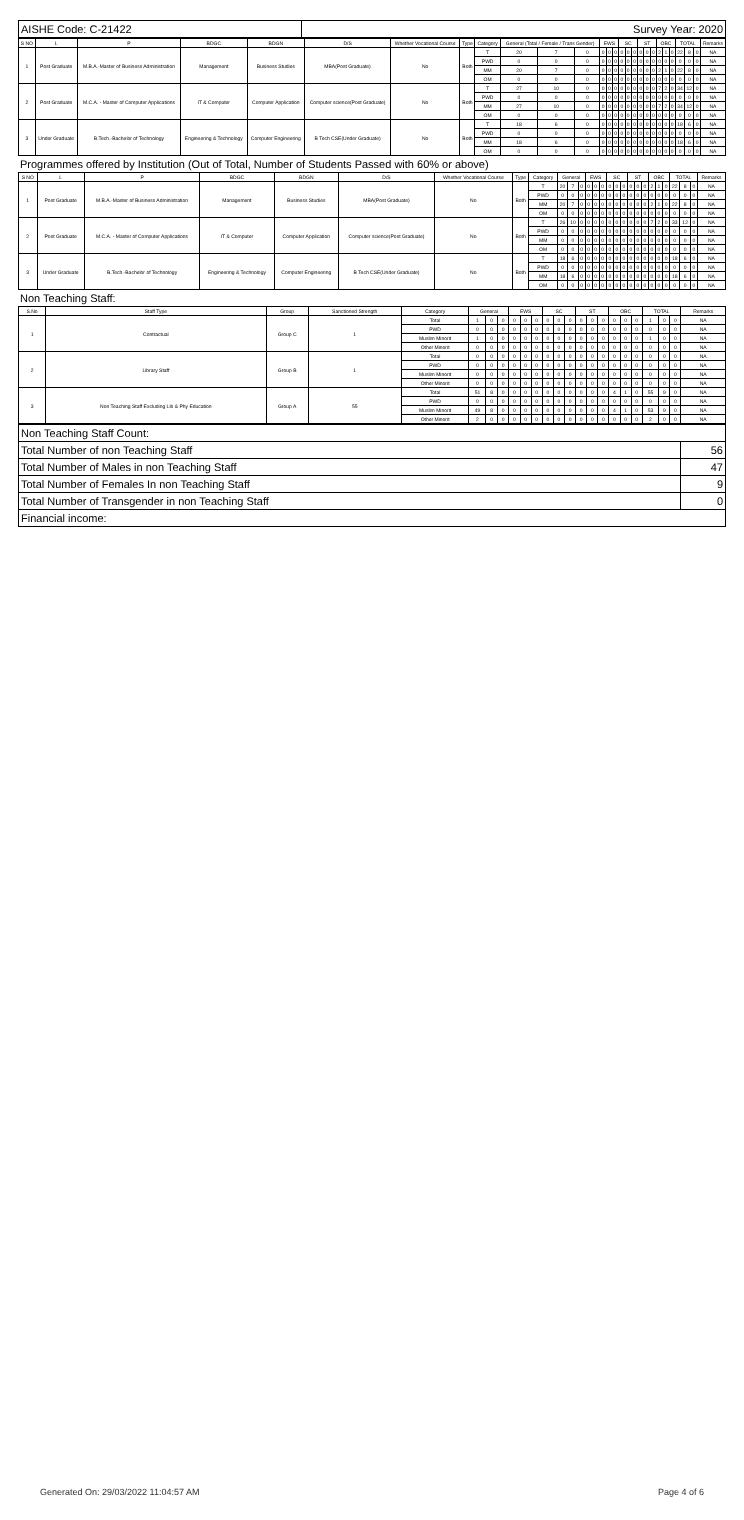| AISHE Code: C-21422 | Survey Year: 2020 |
| S NO | L | P | BDGC | BDGN | D/S | Whether Vocational Course | Type | Category | General (Total / Female / Trans Gender) | | | EWS | | | SC | | | ST | | | OBC | | | TOTAL | | | Remarks |
| --- | --- | --- | --- | --- | --- | --- | --- | --- | --- | --- | --- | --- | --- | --- | --- | --- | --- | --- | --- | --- | --- | --- | --- | --- | --- | --- | --- |
| 1 | Post Graduate | M.B.A.-Master of Business Administration | Management | Business Studies | MBA(Post Graduate) | No | Both | T | 20 | 7 | 0 | 0 | 0 | 0 | 0 | 0 | 0 | 0 | 0 | 0 | 2 | 1 | 0 | 22 | 8 | 0 | NA |
| | | | | | | | | PWD | 0 | 0 | 0 | 0 | 0 | 0 | 0 | 0 | 0 | 0 | 0 | 0 | 0 | 0 | 0 | 0 | 0 | 0 | NA |
| | | | | | | | | MM | 20 | 7 | 0 | 0 | 0 | 0 | 0 | 0 | 0 | 0 | 0 | 0 | 2 | 1 | 0 | 22 | 8 | 0 | NA |
| | | | | | | | | OM | 0 | 0 | 0 | 0 | 0 | 0 | 0 | 0 | 0 | 0 | 0 | 0 | 0 | 0 | 0 | 0 | 0 | 0 | NA |
| 2 | Post Graduate | M.C.A. - Master of Computer Applications | IT & Computer | Computer Application | Computer science(Post Graduate) | No | Both | T | 27 | 10 | 0 | 0 | 0 | 0 | 0 | 0 | 0 | 0 | 0 | 0 | 7 | 2 | 0 | 34 | 12 | 0 | NA |
| | | | | | | | | PWD | 0 | 0 | 0 | 0 | 0 | 0 | 0 | 0 | 0 | 0 | 0 | 0 | 0 | 0 | 0 | 0 | 0 | 0 | NA |
| | | | | | | | | MM | 27 | 10 | 0 | 0 | 0 | 0 | 0 | 0 | 0 | 0 | 0 | 0 | 7 | 2 | 0 | 34 | 12 | 0 | NA |
| | | | | | | | | OM | 0 | 0 | 0 | 0 | 0 | 0 | 0 | 0 | 0 | 0 | 0 | 0 | 0 | 0 | 0 | 0 | 0 | 0 | NA |
| 3 | Under Graduate | B.Tech.-Bachelor of Technology | Engineering & Technology | Computer Engineering | B Tech CSE(Under Graduate) | No | Both | T | 18 | 6 | 0 | 0 | 0 | 0 | 0 | 0 | 0 | 0 | 0 | 0 | 0 | 0 | 0 | 18 | 6 | 0 | NA |
| | | | | | | | | PWD | 0 | 0 | 0 | 0 | 0 | 0 | 0 | 0 | 0 | 0 | 0 | 0 | 0 | 0 | 0 | 0 | 0 | 0 | NA |
| | | | | | | | | MM | 18 | 6 | 0 | 0 | 0 | 0 | 0 | 0 | 0 | 0 | 0 | 0 | 0 | 0 | 0 | 18 | 6 | 0 | NA |
| | | | | | | | | OM | 0 | 0 | 0 | 0 | 0 | 0 | 0 | 0 | 0 | 0 | 0 | 0 | 0 | 0 | 0 | 0 | 0 | 0 | NA |
Programmes offered by Institution (Out of Total, Number of Students Passed with 60% or above)
| S NO | L | P | BDGC | BDGN | D/S | Whether Vocational Course | Type | Category | General | | | EWS | | | SC | | | ST | | | OBC | | | TOTAL | | | Remarks |
| --- | --- | --- | --- | --- | --- | --- | --- | --- | --- | --- | --- | --- | --- | --- | --- | --- | --- | --- | --- | --- | --- | --- | --- | --- | --- | --- | --- |
| 1 | Post Graduate | M.B.A.-Master of Business Administration | Management | Business Studies | MBA(Post Graduate) | No | Both | T | 20 | 7 | 0 | 0 | 0 | 0 | 0 | 0 | 0 | 0 | 0 | 0 | 2 | 1 | 0 | 22 | 8 | 0 | NA |
| | | | | | | | | PWD | 0 | 0 | 0 | 0 | 0 | 0 | 0 | 0 | 0 | 0 | 0 | 0 | 0 | 0 | 0 | 0 | 0 | 0 | NA |
| | | | | | | | | MM | 20 | 7 | 0 | 0 | 0 | 0 | 0 | 0 | 0 | 0 | 0 | 0 | 2 | 1 | 0 | 22 | 8 | 0 | NA |
| | | | | | | | | OM | 0 | 0 | 0 | 0 | 0 | 0 | 0 | 0 | 0 | 0 | 0 | 0 | 0 | 0 | 0 | 0 | 0 | 0 | NA |
| 2 | Post Graduate | M.C.A. - Master of Computer Applications | IT & Computer | Computer Application | Computer science(Post Graduate) | No | Both | T | 26 | 10 | 0 | 0 | 0 | 0 | 0 | 0 | 0 | 0 | 0 | 0 | 7 | 2 | 0 | 33 | 12 | 0 | NA |
| | | | | | | | | PWD | 0 | 0 | 0 | 0 | 0 | 0 | 0 | 0 | 0 | 0 | 0 | 0 | 0 | 0 | 0 | 0 | 0 | 0 | NA |
| | | | | | | | | MM | 0 | 0 | 0 | 0 | 0 | 0 | 0 | 0 | 0 | 0 | 0 | 0 | 0 | 0 | 0 | 0 | 0 | 0 | NA |
| | | | | | | | | OM | 0 | 0 | 0 | 0 | 0 | 0 | 0 | 0 | 0 | 0 | 0 | 0 | 0 | 0 | 0 | 0 | 0 | 0 | NA |
| 3 | Under Graduate | B.Tech.-Bachelor of Technology | Engineering & Technology | Computer Engineering | B Tech CSE(Under Graduate) | No | Both | T | 18 | 6 | 0 | 0 | 0 | 0 | 0 | 0 | 0 | 0 | 0 | 0 | 0 | 0 | 0 | 18 | 6 | 0 | NA |
| | | | | | | | | PWD | 0 | 0 | 0 | 0 | 0 | 0 | 0 | 0 | 0 | 0 | 0 | 0 | 0 | 0 | 0 | 0 | 0 | 0 | NA |
| | | | | | | | | MM | 18 | 6 | 0 | 0 | 0 | 0 | 0 | 0 | 0 | 0 | 0 | 0 | 0 | 0 | 0 | 18 | 6 | 0 | NA |
| | | | | | | | | OM | 0 | 0 | 0 | 0 | 0 | 0 | 0 | 0 | 0 | 0 | 0 | 0 | 0 | 0 | 0 | 0 | 0 | 0 | NA |
Non Teaching Staff:
| S.No | Staff Type | Group | Sanctioned Strength | Category | General | | | EWS | | | SC | | | ST | | | OBC | | | TOTAL | | | Remarks |
| --- | --- | --- | --- | --- | --- | --- | --- | --- | --- | --- | --- | --- | --- | --- | --- | --- | --- | --- | --- | --- | --- | --- | --- |
| 1 | Contractual | Group C | 1 | Total | 1 | 0 | 0 | 0 | 0 | 0 | 0 | 0 | 0 | 0 | 0 | 0 | 0 | 0 | 0 | 1 | 0 | 0 | NA |
| | | | | PWD | 0 | 0 | 0 | 0 | 0 | 0 | 0 | 0 | 0 | 0 | 0 | 0 | 0 | 0 | 0 | 0 | 0 | 0 | NA |
| | | | | Muslim Minorit | 1 | 0 | 0 | 0 | 0 | 0 | 0 | 0 | 0 | 0 | 0 | 0 | 0 | 0 | 0 | 1 | 0 | 0 | NA |
| | | | | Other Minorit | 0 | 0 | 0 | 0 | 0 | 0 | 0 | 0 | 0 | 0 | 0 | 0 | 0 | 0 | 0 | 0 | 0 | 0 | NA |
| 2 | Library Staff | Group B | 1 | Total | 0 | 0 | 0 | 0 | 0 | 0 | 0 | 0 | 0 | 0 | 0 | 0 | 0 | 0 | 0 | 0 | 0 | 0 | NA |
| | | | | PWD | 0 | 0 | 0 | 0 | 0 | 0 | 0 | 0 | 0 | 0 | 0 | 0 | 0 | 0 | 0 | 0 | 0 | 0 | NA |
| | | | | Muslim Minorit | 0 | 0 | 0 | 0 | 0 | 0 | 0 | 0 | 0 | 0 | 0 | 0 | 0 | 0 | 0 | 0 | 0 | 0 | NA |
| | | | | Other Minorit | 0 | 0 | 0 | 0 | 0 | 0 | 0 | 0 | 0 | 0 | 0 | 0 | 0 | 0 | 0 | 0 | 0 | 0 | NA |
| 3 | Non Teaching Staff Excluding Lib & Phy Education | Group A | 55 | Total | 51 | 8 | 0 | 0 | 0 | 0 | 0 | 0 | 0 | 0 | 0 | 0 | 4 | 1 | 0 | 55 | 9 | 0 | NA |
| | | | | PWD | 0 | 0 | 0 | 0 | 0 | 0 | 0 | 0 | 0 | 0 | 0 | 0 | 0 | 0 | 0 | 0 | 0 | 0 | NA |
| | | | | Muslim Minorit | 49 | 8 | 0 | 0 | 0 | 0 | 0 | 0 | 0 | 0 | 0 | 0 | 4 | 1 | 0 | 53 | 9 | 0 | NA |
| | | | | Other Minorit | 2 | 0 | 0 | 0 | 0 | 0 | 0 | 0 | 0 | 0 | 0 | 0 | 0 | 0 | 0 | 2 | 0 | 0 | NA |
| Non Teaching Staff Count: | |
| Total Number of non Teaching Staff | 56 |
| Total Number of Males in non Teaching Staff | 47 |
| Total Number of Females In non Teaching Staff | 9 |
| Total Number of Transgender in non Teaching Staff | 0 |
| Financial income: | |
Generated On: 29/03/2022 11:04:57 AM Page 4 of 6